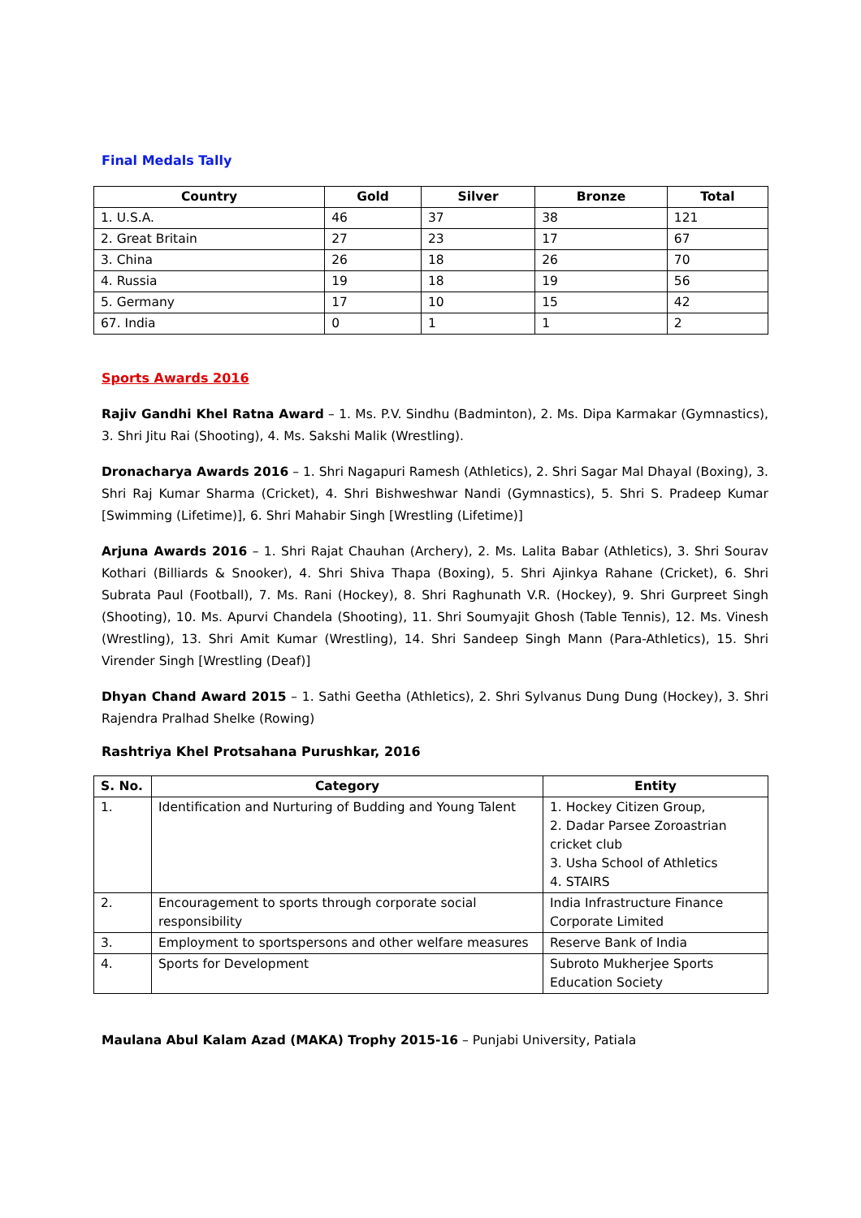Final Medals Tally
| Country | Gold | Silver | Bronze | Total |
| --- | --- | --- | --- | --- |
| 1. U.S.A. | 46 | 37 | 38 | 121 |
| 2. Great Britain | 27 | 23 | 17 | 67 |
| 3. China | 26 | 18 | 26 | 70 |
| 4. Russia | 19 | 18 | 19 | 56 |
| 5. Germany | 17 | 10 | 15 | 42 |
| 67. India | 0 | 1 | 1 | 2 |
Sports Awards 2016
Rajiv Gandhi Khel Ratna Award – 1. Ms. P.V. Sindhu (Badminton), 2. Ms. Dipa Karmakar (Gymnastics), 3. Shri Jitu Rai (Shooting), 4. Ms. Sakshi Malik (Wrestling).
Dronacharya Awards 2016 – 1. Shri Nagapuri Ramesh (Athletics), 2. Shri Sagar Mal Dhayal (Boxing), 3. Shri Raj Kumar Sharma (Cricket), 4. Shri Bishweshwar Nandi (Gymnastics), 5. Shri S. Pradeep Kumar [Swimming (Lifetime)], 6. Shri Mahabir Singh [Wrestling (Lifetime)]
Arjuna Awards 2016 – 1. Shri Rajat Chauhan (Archery), 2. Ms. Lalita Babar (Athletics), 3. Shri Sourav Kothari (Billiards & Snooker), 4. Shri Shiva Thapa (Boxing), 5. Shri Ajinkya Rahane (Cricket), 6. Shri Subrata Paul (Football), 7. Ms. Rani (Hockey), 8. Shri Raghunath V.R. (Hockey), 9. Shri Gurpreet Singh (Shooting), 10. Ms. Apurvi Chandela (Shooting), 11. Shri Soumyajit Ghosh (Table Tennis), 12. Ms. Vinesh (Wrestling), 13. Shri Amit Kumar (Wrestling), 14. Shri Sandeep Singh Mann (Para-Athletics), 15. Shri Virender Singh [Wrestling (Deaf)]
Dhyan Chand Award 2015 – 1. Sathi Geetha (Athletics), 2. Shri Sylvanus Dung Dung (Hockey), 3. Shri Rajendra Pralhad Shelke (Rowing)
Rashtriya Khel Protsahana Purushkar, 2016
| S. No. | Category | Entity |
| --- | --- | --- |
| 1. | Identification and Nurturing of Budding and Young Talent | 1. Hockey Citizen Group, 2. Dadar Parsee Zoroastrian cricket club 3. Usha School of Athletics 4. STAIRS |
| 2. | Encouragement to sports through corporate social responsibility | India Infrastructure Finance Corporate Limited |
| 3. | Employment to sportspersons and other welfare measures | Reserve Bank of India |
| 4. | Sports for Development | Subroto Mukherjee Sports Education Society |
Maulana Abul Kalam Azad (MAKA) Trophy 2015-16 – Punjabi University, Patiala